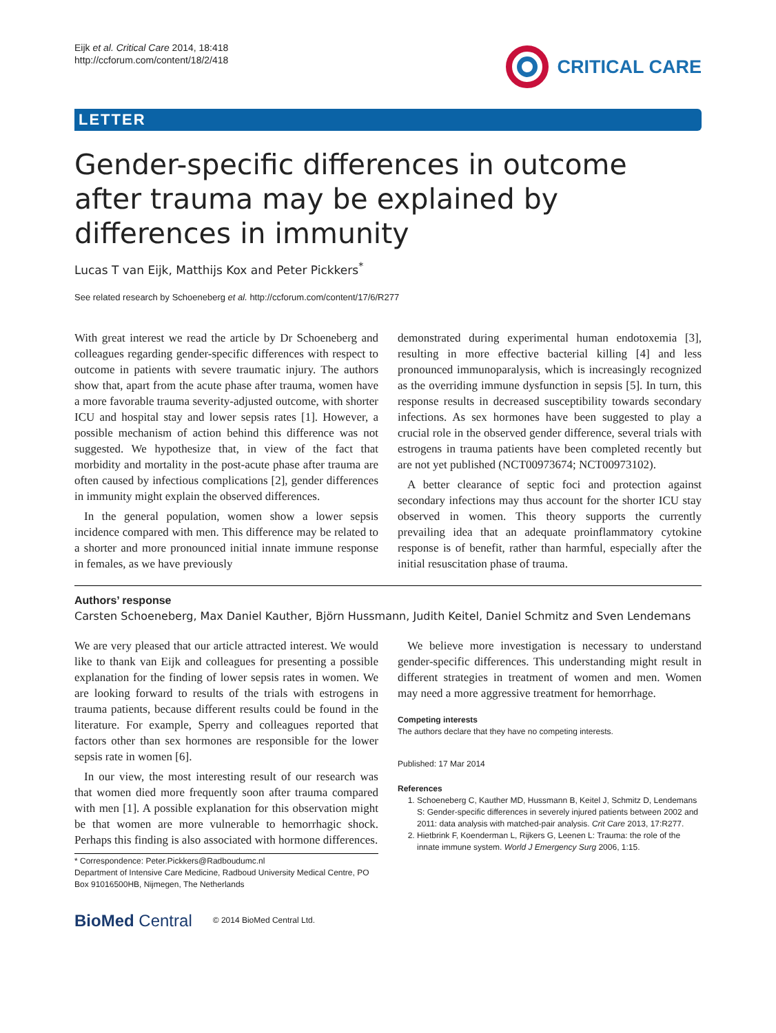Eijk et al. Critical Care 2014, 18:418
http://ccforum.com/content/18/2/418
CRITICAL CARE
LETTER
Gender-specific differences in outcome after trauma may be explained by differences in immunity
Lucas T van Eijk, Matthijs Kox and Peter Pickkers<sup>*</sup>
See related research by Schoeneberg et al. http://ccforum.com/content/17/6/R277
With great interest we read the article by Dr Schoeneberg and colleagues regarding gender-specific differences with respect to outcome in patients with severe traumatic injury. The authors show that, apart from the acute phase after trauma, women have a more favorable trauma severity-adjusted outcome, with shorter ICU and hospital stay and lower sepsis rates [1]. However, a possible mechanism of action behind this difference was not suggested. We hypothesize that, in view of the fact that morbidity and mortality in the post-acute phase after trauma are often caused by infectious complications [2], gender differences in immunity might explain the observed differences.
In the general population, women show a lower sepsis incidence compared with men. This difference may be related to a shorter and more pronounced initial innate immune response in females, as we have previously
demonstrated during experimental human endotoxemia [3], resulting in more effective bacterial killing [4] and less pronounced immunoparalysis, which is increasingly recognized as the overriding immune dysfunction in sepsis [5]. In turn, this response results in decreased susceptibility towards secondary infections. As sex hormones have been suggested to play a crucial role in the observed gender difference, several trials with estrogens in trauma patients have been completed recently but are not yet published (NCT00973674; NCT00973102).
A better clearance of septic foci and protection against secondary infections may thus account for the shorter ICU stay observed in women. This theory supports the currently prevailing idea that an adequate proinflammatory cytokine response is of benefit, rather than harmful, especially after the initial resuscitation phase of trauma.
Authors’ response
Carsten Schoeneberg, Max Daniel Kauther, Björn Hussmann, Judith Keitel, Daniel Schmitz and Sven Lendemans
We are very pleased that our article attracted interest. We would like to thank van Eijk and colleagues for presenting a possible explanation for the finding of lower sepsis rates in women. We are looking forward to results of the trials with estrogens in trauma patients, because different results could be found in the literature. For example, Sperry and colleagues reported that factors other than sex hormones are responsible for the lower sepsis rate in women [6].
In our view, the most interesting result of our research was that women died more frequently soon after trauma compared with men [1]. A possible explanation for this observation might be that women are more vulnerable to hemorrhagic shock. Perhaps this finding is also associated with hormone differences.
* Correspondence: Peter.Pickkers@Radboudumc.nl
Department of Intensive Care Medicine, Radboud University Medical Centre, PO Box 91016500HB, Nijmegen, The Netherlands
We believe more investigation is necessary to understand gender-specific differences. This understanding might result in different strategies in treatment of women and men. Women may need a more aggressive treatment for hemorrhage.
Competing interests
The authors declare that they have no competing interests.
Published: 17 Mar 2014
References
1. Schoeneberg C, Kauther MD, Hussmann B, Keitel J, Schmitz D, Lendemans S: Gender-specific differences in severely injured patients between 2002 and 2011: data analysis with matched-pair analysis. Crit Care 2013, 17:R277.
2. Hietbrink F, Koenderman L, Rijkers G, Leenen L: Trauma: the role of the innate immune system. World J Emergency Surg 2006, 1:15.
BioMed Central
© 2014 BioMed Central Ltd.